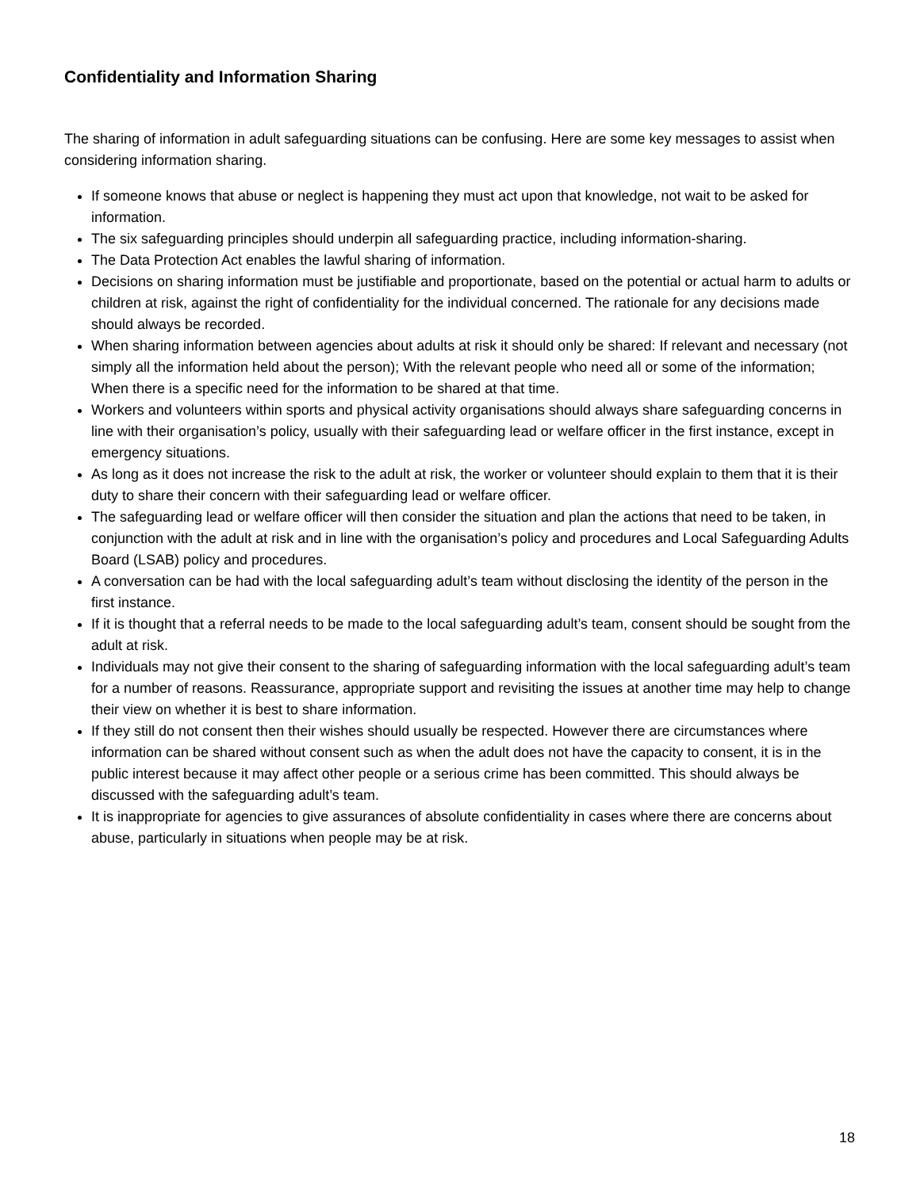Confidentiality and Information Sharing
The sharing of information in adult safeguarding situations can be confusing. Here are some key messages to assist when considering information sharing.
If someone knows that abuse or neglect is happening they must act upon that knowledge, not wait to be asked for information.
The six safeguarding principles should underpin all safeguarding practice, including information-sharing.
The Data Protection Act enables the lawful sharing of information.
Decisions on sharing information must be justifiable and proportionate, based on the potential or actual harm to adults or children at risk, against the right of confidentiality for the individual concerned. The rationale for any decisions made should always be recorded.
When sharing information between agencies about adults at risk it should only be shared: If relevant and necessary (not simply all the information held about the person); With the relevant people who need all or some of the information; When there is a specific need for the information to be shared at that time.
Workers and volunteers within sports and physical activity organisations should always share safeguarding concerns in line with their organisation’s policy, usually with their safeguarding lead or welfare officer in the first instance, except in emergency situations.
As long as it does not increase the risk to the adult at risk, the worker or volunteer should explain to them that it is their duty to share their concern with their safeguarding lead or welfare officer.
The safeguarding lead or welfare officer will then consider the situation and plan the actions that need to be taken, in conjunction with the adult at risk and in line with the organisation’s policy and procedures and Local Safeguarding Adults Board (LSAB) policy and procedures.
A conversation can be had with the local safeguarding adult’s team without disclosing the identity of the person in the first instance.
If it is thought that a referral needs to be made to the local safeguarding adult’s team, consent should be sought from the adult at risk.
Individuals may not give their consent to the sharing of safeguarding information with the local safeguarding adult’s team for a number of reasons. Reassurance, appropriate support and revisiting the issues at another time may help to change their view on whether it is best to share information.
If they still do not consent then their wishes should usually be respected. However there are circumstances where information can be shared without consent such as when the adult does not have the capacity to consent, it is in the public interest because it may affect other people or a serious crime has been committed. This should always be discussed with the safeguarding adult’s team.
It is inappropriate for agencies to give assurances of absolute confidentiality in cases where there are concerns about abuse, particularly in situations when people may be at risk.
18